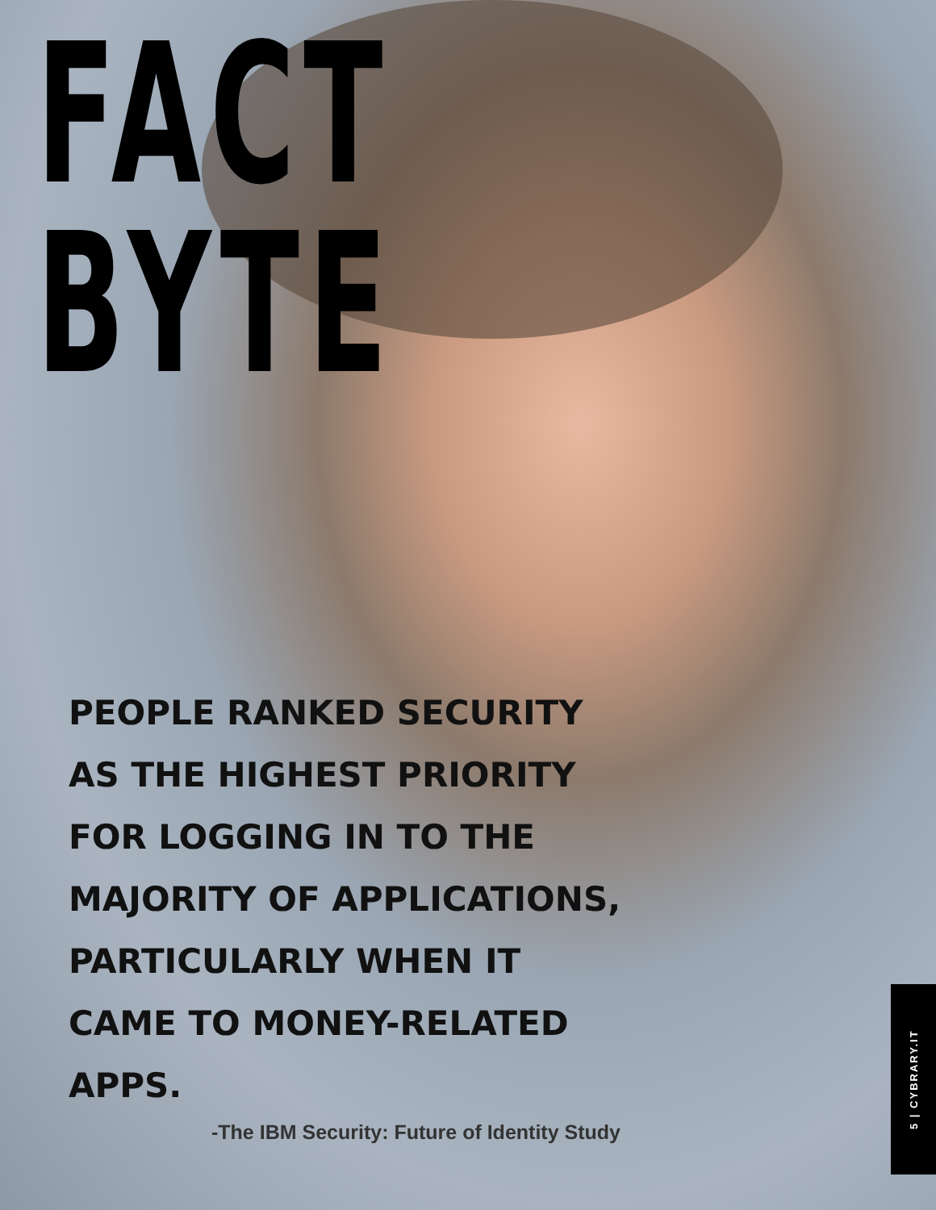FACT
BYTE
PEOPLE RANKED SECURITY AS THE HIGHEST PRIORITY FOR LOGGING IN TO THE MAJORITY OF APPLICATIONS, PARTICULARLY WHEN IT CAME TO MONEY-RELATED APPS.
-The IBM Security: Future of Identity Study
5 | CYBRARY.IT